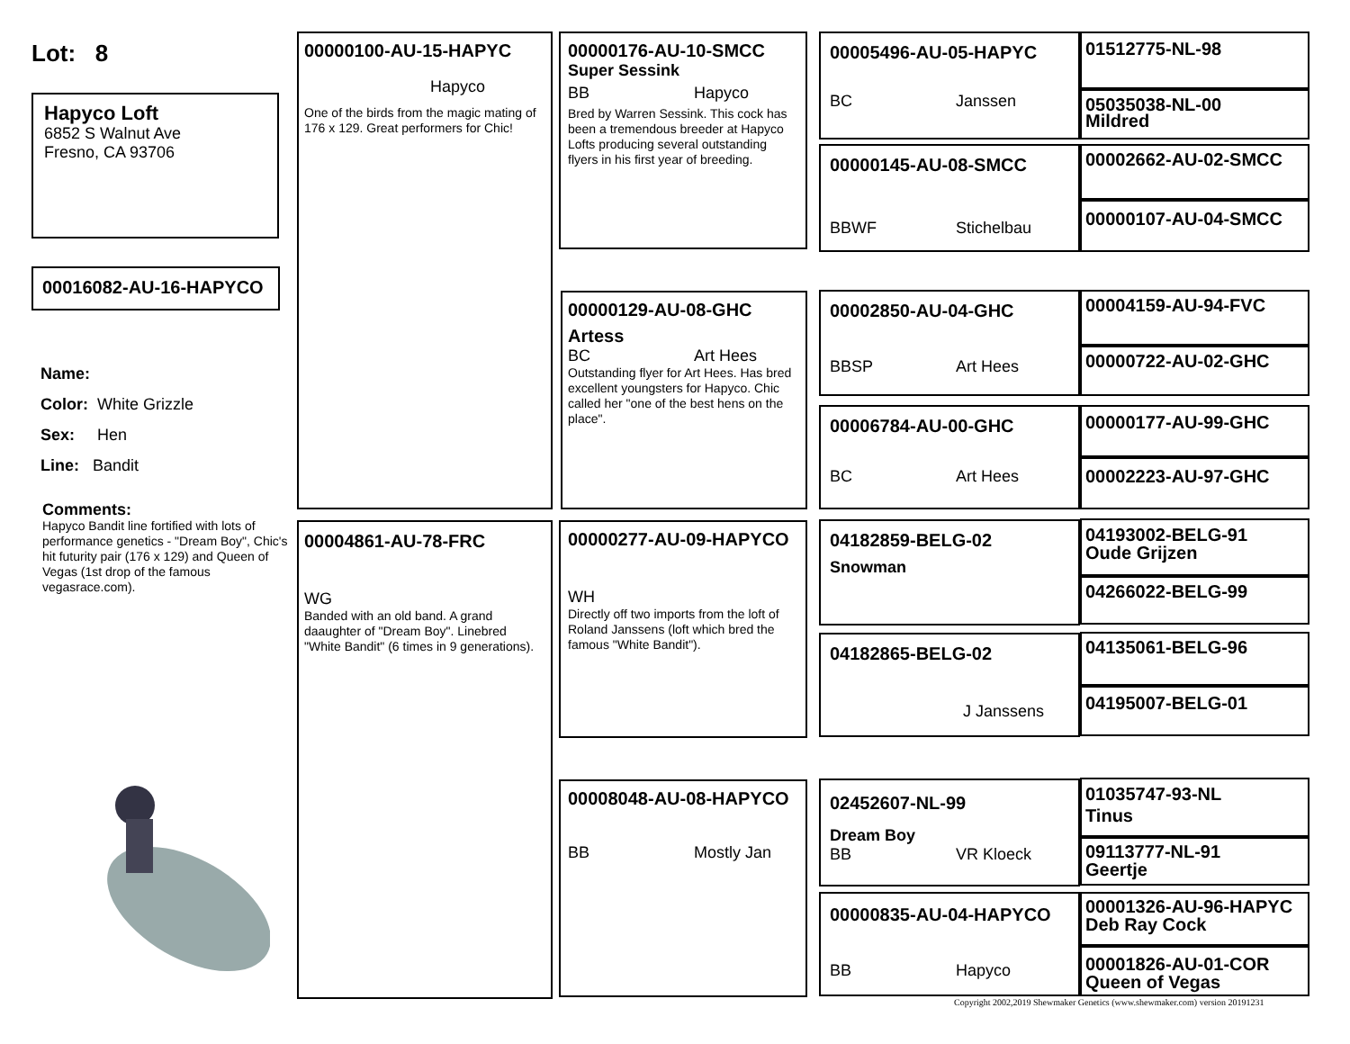Lot: 8
Hapyco Loft
6852 S Walnut Ave
Fresno, CA 93706
00016082-AU-16-HAPYCO
Name:
Color: White Grizzle
Sex: Hen
Line: Bandit
Comments:
Hapyco Bandit line fortified with lots of performance genetics - "Dream Boy", Chic's hit futurity pair (176 x 129) and Queen of Vegas (1st drop of the famous vegasrace.com).
00000100-AU-15-HAPYC
Hapyco
One of the birds from the magic mating of 176 x 129. Great performers for Chic!
00004861-AU-78-FRC
WG
Banded with an old band. A grand daaughter of "Dream Boy". Linebred "White Bandit" (6 times in 9 generations).
00000176-AU-10-SMCC
Super Sessink
BB Hapyco
Bred by Warren Sessink. This cock has been a tremendous breeder at Hapyco Lofts producing several outstanding flyers in his first year of breeding.
00000129-AU-08-GHC
Artess
BC Art Hees
Outstanding flyer for Art Hees. Has bred excellent youngsters for Hapyco. Chic called her "one of the best hens on the place".
00000277-AU-09-HAPYCO
WH
Directly off two imports from the loft of Roland Janssens (loft which bred the famous "White Bandit").
00008048-AU-08-HAPYCO
BB Mostly Jan
00005496-AU-05-HAPYC
BC Janssen
00000145-AU-08-SMCC
BBWF Stichelbau
00002850-AU-04-GHC
BBSP Art Hees
00006784-AU-00-GHC
BC Art Hees
04182859-BELG-02
Snowman
04182865-BELG-02
J Janssens
02452607-NL-99
Dream Boy
BB VR Kloeck
00000835-AU-04-HAPYCO
BB Hapyco
01512775-NL-98
05035038-NL-00
Mildred
00002662-AU-02-SMCC
00000107-AU-04-SMCC
00004159-AU-94-FVC
00000722-AU-02-GHC
00000177-AU-99-GHC
00002223-AU-97-GHC
04193002-BELG-91
Oude Grijzen
04266022-BELG-99
04135061-BELG-96
04195007-BELG-01
01035747-93-NL
Tinus
09113777-NL-91
Geertje
00001326-AU-96-HAPYC
Deb Ray Cock
00001826-AU-01-COR
Queen of Vegas
Copyright 2002,2019 Shewmaker Genetics (www.shewmaker.com) version 20191231